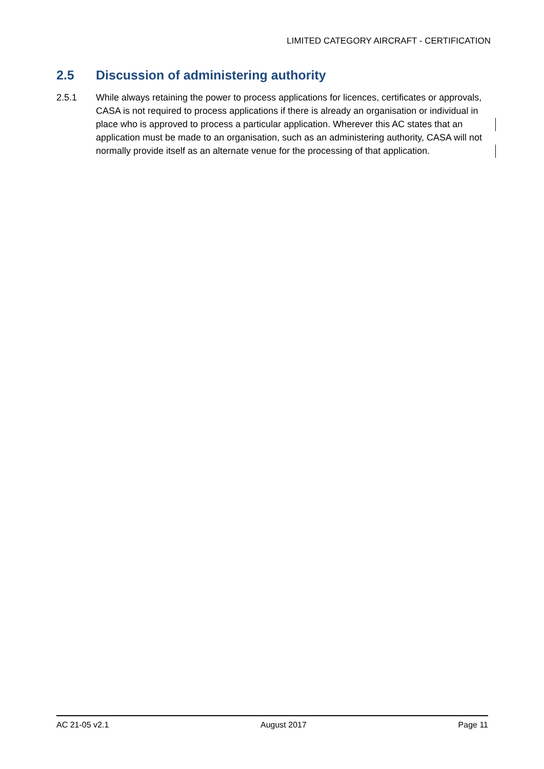LIMITED CATEGORY AIRCRAFT - CERTIFICATION
2.5 Discussion of administering authority
2.5.1 While always retaining the power to process applications for licences, certificates or approvals, CASA is not required to process applications if there is already an organisation or individual in place who is approved to process a particular application. Wherever this AC states that an application must be made to an organisation, such as an administering authority, CASA will not normally provide itself as an alternate venue for the processing of that application.
AC 21-05 v2.1 August 2017 Page 11